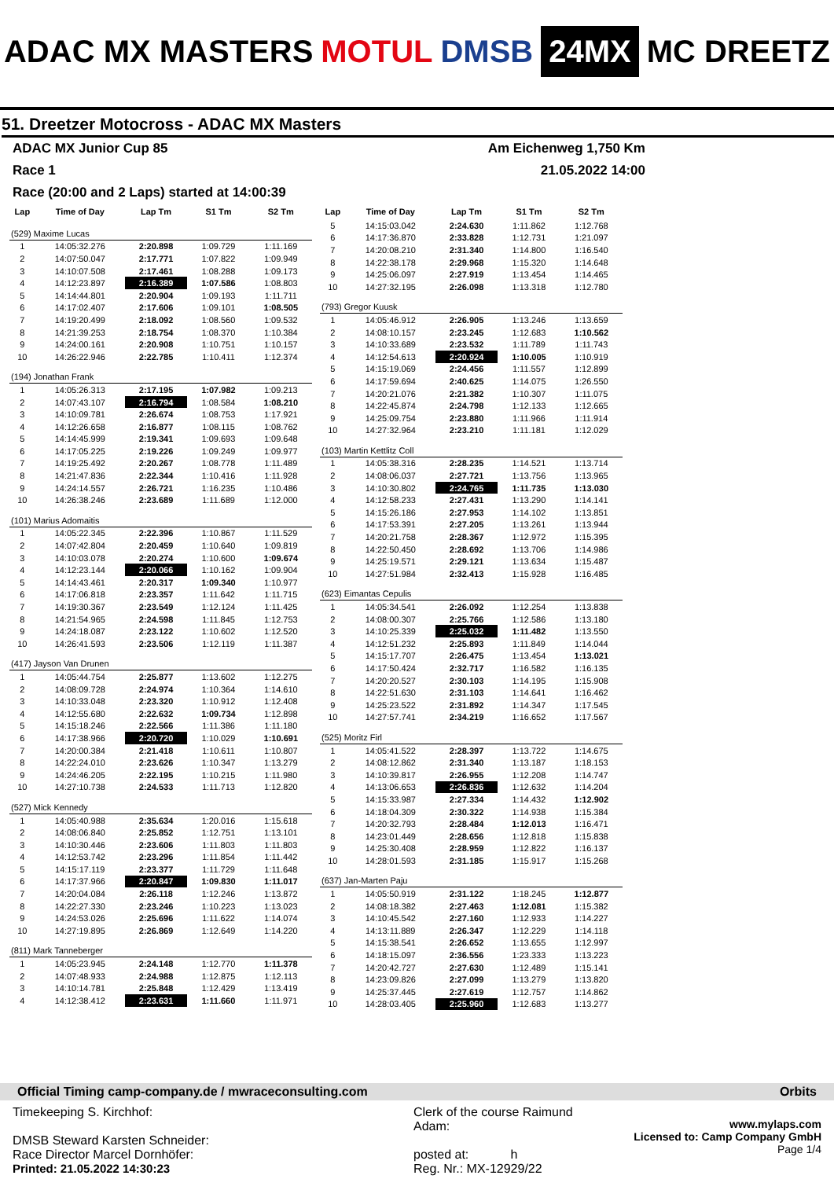ADAC MX MASTERS MOTUL DMSB 24MX MC DREETZ
51. Dreetzer Motocross - ADAC MX Masters
ADAC MX Junior Cup 85 Am Eichenweg 1,750 Km
Race 1 21.05.2022 14:00
Race (20:00 and 2 Laps) started at 14:00:39
| Lap | Time of Day | Lap Tm | S1 Tm | S2 Tm |
| --- | --- | --- | --- | --- |
| (529) Maxime Lucas | | | | |
| 1 | 14:05:32.276 | 2:20.898 | 1:09.729 | 1:11.169 |
| 2 | 14:07:50.047 | 2:17.771 | 1:07.822 | 1:09.949 |
| 3 | 14:10:07.508 | 2:17.461 | 1:08.288 | 1:09.173 |
| 4 | 14:12:23.897 | 2:16.389 | 1:07.586 | 1:08.803 |
| 5 | 14:14:44.801 | 2:20.904 | 1:09.193 | 1:11.711 |
| 6 | 14:17:02.407 | 2:17.606 | 1:09.101 | 1:08.505 |
| 7 | 14:19:20.499 | 2:18.092 | 1:08.560 | 1:09.532 |
| 8 | 14:21:39.253 | 2:18.754 | 1:08.370 | 1:10.384 |
| 9 | 14:24:00.161 | 2:20.908 | 1:10.751 | 1:10.157 |
| 10 | 14:26:22.946 | 2:22.785 | 1:10.411 | 1:12.374 |
| (194) Jonathan Frank | | | | |
| 1 | 14:05:26.313 | 2:17.195 | 1:07.982 | 1:09.213 |
| 2 | 14:07:43.107 | 2:16.794 | 1:08.584 | 1:08.210 |
| 3 | 14:10:09.781 | 2:26.674 | 1:08.753 | 1:17.921 |
| 4 | 14:12:26.658 | 2:16.877 | 1:08.115 | 1:08.762 |
| 5 | 14:14:45.999 | 2:19.341 | 1:09.693 | 1:09.648 |
| 6 | 14:17:05.225 | 2:19.226 | 1:09.249 | 1:09.977 |
| 7 | 14:19:25.492 | 2:20.267 | 1:08.778 | 1:11.489 |
| 8 | 14:21:47.836 | 2:22.344 | 1:10.416 | 1:11.928 |
| 9 | 14:24:14.557 | 2:26.721 | 1:16.235 | 1:10.486 |
| 10 | 14:26:38.246 | 2:23.689 | 1:11.689 | 1:12.000 |
| (101) Marius Adomaitis | | | | |
| 1 | 14:05:22.345 | 2:22.396 | 1:10.867 | 1:11.529 |
| 2 | 14:07:42.804 | 2:20.459 | 1:10.640 | 1:09.819 |
| 3 | 14:10:03.078 | 2:20.274 | 1:10.600 | 1:09.674 |
| 4 | 14:12:23.144 | 2:20.066 | 1:10.162 | 1:09.904 |
| 5 | 14:14:43.461 | 2:20.317 | 1:09.340 | 1:10.977 |
| 6 | 14:17:06.818 | 2:23.357 | 1:11.642 | 1:11.715 |
| 7 | 14:19:30.367 | 2:23.549 | 1:12.124 | 1:11.425 |
| 8 | 14:21:54.965 | 2:24.598 | 1:11.845 | 1:12.753 |
| 9 | 14:24:18.087 | 2:23.122 | 1:10.602 | 1:12.520 |
| 10 | 14:26:41.593 | 2:23.506 | 1:12.119 | 1:11.387 |
| (417) Jayson Van Drunen | | | | |
| 1 | 14:05:44.754 | 2:25.877 | 1:13.602 | 1:12.275 |
| 2 | 14:08:09.728 | 2:24.974 | 1:10.364 | 1:14.610 |
| 3 | 14:10:33.048 | 2:23.320 | 1:10.912 | 1:12.408 |
| 4 | 14:12:55.680 | 2:22.632 | 1:09.734 | 1:12.898 |
| 5 | 14:15:18.246 | 2:22.566 | 1:11.386 | 1:11.180 |
| 6 | 14:17:38.966 | 2:20.720 | 1:10.029 | 1:10.691 |
| 7 | 14:20:00.384 | 2:21.418 | 1:10.611 | 1:10.807 |
| 8 | 14:22:24.010 | 2:23.626 | 1:10.347 | 1:13.279 |
| 9 | 14:24:46.205 | 2:22.195 | 1:10.215 | 1:11.980 |
| 10 | 14:27:10.738 | 2:24.533 | 1:11.713 | 1:12.820 |
| (527) Mick Kennedy | | | | |
| 1 | 14:05:40.988 | 2:35.634 | 1:20.016 | 1:15.618 |
| 2 | 14:08:06.840 | 2:25.852 | 1:12.751 | 1:13.101 |
| 3 | 14:10:30.446 | 2:23.606 | 1:11.803 | 1:11.803 |
| 4 | 14:12:53.742 | 2:23.296 | 1:11.854 | 1:11.442 |
| 5 | 14:15:17.119 | 2:23.377 | 1:11.729 | 1:11.648 |
| 6 | 14:17:37.966 | 2:20.847 | 1:09.830 | 1:11.017 |
| 7 | 14:20:04.084 | 2:26.118 | 1:12.246 | 1:13.872 |
| 8 | 14:22:27.330 | 2:23.246 | 1:10.223 | 1:13.023 |
| 9 | 14:24:53.026 | 2:25.696 | 1:11.622 | 1:14.074 |
| 10 | 14:27:19.895 | 2:26.869 | 1:12.649 | 1:14.220 |
| (811) Mark Tanneberger | | | | |
| 1 | 14:05:23.945 | 2:24.148 | 1:12.770 | 1:11.378 |
| 2 | 14:07:48.933 | 2:24.988 | 1:12.875 | 1:12.113 |
| 3 | 14:10:14.781 | 2:25.848 | 1:12.429 | 1:13.419 |
| 4 | 14:12:38.412 | 2:23.631 | 1:11.660 | 1:11.971 |
| Lap | Time of Day | Lap Tm | S1 Tm | S2 Tm |
| --- | --- | --- | --- | --- |
| 5 | 14:15:03.042 | 2:24.630 | 1:11.862 | 1:12.768 |
| 6 | 14:17:36.870 | 2:33.828 | 1:12.731 | 1:21.097 |
| 7 | 14:20:08.210 | 2:31.340 | 1:14.800 | 1:16.540 |
| 8 | 14:22:38.178 | 2:29.968 | 1:15.320 | 1:14.648 |
| 9 | 14:25:06.097 | 2:27.919 | 1:13.454 | 1:14.465 |
| 10 | 14:27:32.195 | 2:26.098 | 1:13.318 | 1:12.780 |
| (793) Gregor Kuusk | | | | |
| 1 | 14:05:46.912 | 2:26.905 | 1:13.246 | 1:13.659 |
| 2 | 14:08:10.157 | 2:23.245 | 1:12.683 | 1:10.562 |
| 3 | 14:10:33.689 | 2:23.532 | 1:11.789 | 1:11.743 |
| 4 | 14:12:54.613 | 2:20.924 | 1:10.005 | 1:10.919 |
| 5 | 14:15:19.069 | 2:24.456 | 1:11.557 | 1:12.899 |
| 6 | 14:17:59.694 | 2:40.625 | 1:14.075 | 1:26.550 |
| 7 | 14:20:21.076 | 2:21.382 | 1:10.307 | 1:11.075 |
| 8 | 14:22:45.874 | 2:24.798 | 1:12.133 | 1:12.665 |
| 9 | 14:25:09.754 | 2:23.880 | 1:11.966 | 1:11.914 |
| 10 | 14:27:32.964 | 2:23.210 | 1:11.181 | 1:12.029 |
| (103) Martin Kettlitz Coll | | | | |
| 1 | 14:05:38.316 | 2:28.235 | 1:14.521 | 1:13.714 |
| 2 | 14:08:06.037 | 2:27.721 | 1:13.756 | 1:13.965 |
| 3 | 14:10:30.802 | 2:24.765 | 1:11.735 | 1:13.030 |
| 4 | 14:12:58.233 | 2:27.431 | 1:13.290 | 1:14.141 |
| 5 | 14:15:26.186 | 2:27.953 | 1:14.102 | 1:13.851 |
| 6 | 14:17:53.391 | 2:27.205 | 1:13.261 | 1:13.944 |
| 7 | 14:20:21.758 | 2:28.367 | 1:12.972 | 1:15.395 |
| 8 | 14:22:50.450 | 2:28.692 | 1:13.706 | 1:14.986 |
| 9 | 14:25:19.571 | 2:29.121 | 1:13.634 | 1:15.487 |
| 10 | 14:27:51.984 | 2:32.413 | 1:15.928 | 1:16.485 |
| (623) Eimantas Cepulis | | | | |
| 1 | 14:05:34.541 | 2:26.092 | 1:12.254 | 1:13.838 |
| 2 | 14:08:00.307 | 2:25.766 | 1:12.586 | 1:13.180 |
| 3 | 14:10:25.339 | 2:25.032 | 1:11.482 | 1:13.550 |
| 4 | 14:12:51.232 | 2:25.893 | 1:11.849 | 1:14.044 |
| 5 | 14:15:17.707 | 2:26.475 | 1:13.454 | 1:13.021 |
| 6 | 14:17:50.424 | 2:32.717 | 1:16.582 | 1:16.135 |
| 7 | 14:20:20.527 | 2:30.103 | 1:14.195 | 1:15.908 |
| 8 | 14:22:51.630 | 2:31.103 | 1:14.641 | 1:16.462 |
| 9 | 14:25:23.522 | 2:31.892 | 1:14.347 | 1:17.545 |
| 10 | 14:27:57.741 | 2:34.219 | 1:16.652 | 1:17.567 |
| (525) Moritz Firl | | | | |
| 1 | 14:05:41.522 | 2:28.397 | 1:13.722 | 1:14.675 |
| 2 | 14:08:12.862 | 2:31.340 | 1:13.187 | 1:18.153 |
| 3 | 14:10:39.817 | 2:26.955 | 1:12.208 | 1:14.747 |
| 4 | 14:13:06.653 | 2:26.836 | 1:12.632 | 1:14.204 |
| 5 | 14:15:33.987 | 2:27.334 | 1:14.432 | 1:12.902 |
| 6 | 14:18:04.309 | 2:30.322 | 1:14.938 | 1:15.384 |
| 7 | 14:20:32.793 | 2:28.484 | 1:12.013 | 1:16.471 |
| 8 | 14:23:01.449 | 2:28.656 | 1:12.818 | 1:15.838 |
| 9 | 14:25:30.408 | 2:28.959 | 1:12.822 | 1:16.137 |
| 10 | 14:28:01.593 | 2:31.185 | 1:15.917 | 1:15.268 |
| (637) Jan-Marten Paju | | | | |
| 1 | 14:05:50.919 | 2:31.122 | 1:18.245 | 1:12.877 |
| 2 | 14:08:18.382 | 2:27.463 | 1:12.081 | 1:15.382 |
| 3 | 14:10:45.542 | 2:27.160 | 1:12.933 | 1:14.227 |
| 4 | 14:13:11.889 | 2:26.347 | 1:12.229 | 1:14.118 |
| 5 | 14:15:38.541 | 2:26.652 | 1:13.655 | 1:12.997 |
| 6 | 14:18:15.097 | 2:36.556 | 1:23.333 | 1:13.223 |
| 7 | 14:20:42.727 | 2:27.630 | 1:12.489 | 1:15.141 |
| 8 | 14:23:09.826 | 2:27.099 | 1:13.279 | 1:13.820 |
| 9 | 14:25:37.445 | 2:27.619 | 1:12.757 | 1:14.862 |
| 10 | 14:28:03.405 | 2:25.960 | 1:12.683 | 1:13.277 |
Official Timing camp-company.de / mwraceconsulting.com Orbits
Timekeeping S. Kirchhof:
DMSB Steward Karsten Schneider:
Race Director Marcel Dornhöfer:
Printed: 21.05.2022 14:30:23
Clerk of the course Raimund Adam:
posted at: h
Reg. Nr.: MX-12929/22
www.mylaps.com
Licensed to: Camp Company GmbH
Page 1/4